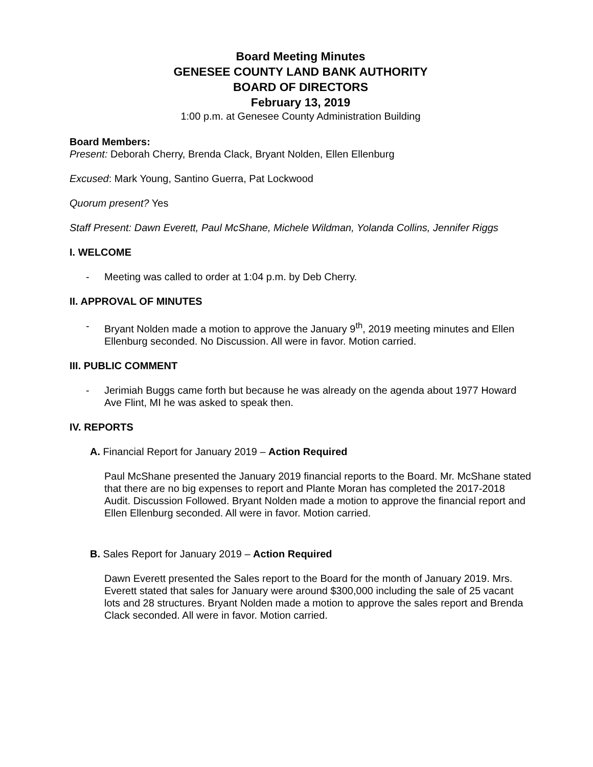Board Meeting Minutes
GENESEE COUNTY LAND BANK AUTHORITY
BOARD OF DIRECTORS
February 13, 2019
1:00 p.m. at Genesee County Administration Building
Board Members:
Present: Deborah Cherry, Brenda Clack, Bryant Nolden, Ellen Ellenburg
Excused: Mark Young, Santino Guerra, Pat Lockwood
Quorum present? Yes
Staff Present: Dawn Everett, Paul McShane, Michele Wildman, Yolanda Collins, Jennifer Riggs
I. WELCOME
- Meeting was called to order at 1:04 p.m. by Deb Cherry.
II. APPROVAL OF MINUTES
- Bryant Nolden made a motion to approve the January 9<sup>th</sup>, 2019 meeting minutes and Ellen Ellenburg seconded. No Discussion. All were in favor. Motion carried.
III. PUBLIC COMMENT
- Jerimiah Buggs came forth but because he was already on the agenda about 1977 Howard Ave Flint, MI he was asked to speak then.
IV. REPORTS
A. Financial Report for January 2019 – Action Required
Paul McShane presented the January 2019 financial reports to the Board. Mr. McShane stated that there are no big expenses to report and Plante Moran has completed the 2017-2018 Audit. Discussion Followed. Bryant Nolden made a motion to approve the financial report and Ellen Ellenburg seconded. All were in favor. Motion carried.
B. Sales Report for January 2019 – Action Required
Dawn Everett presented the Sales report to the Board for the month of January 2019. Mrs. Everett stated that sales for January were around $300,000 including the sale of 25 vacant lots and 28 structures. Bryant Nolden made a motion to approve the sales report and Brenda Clack seconded. All were in favor. Motion carried.